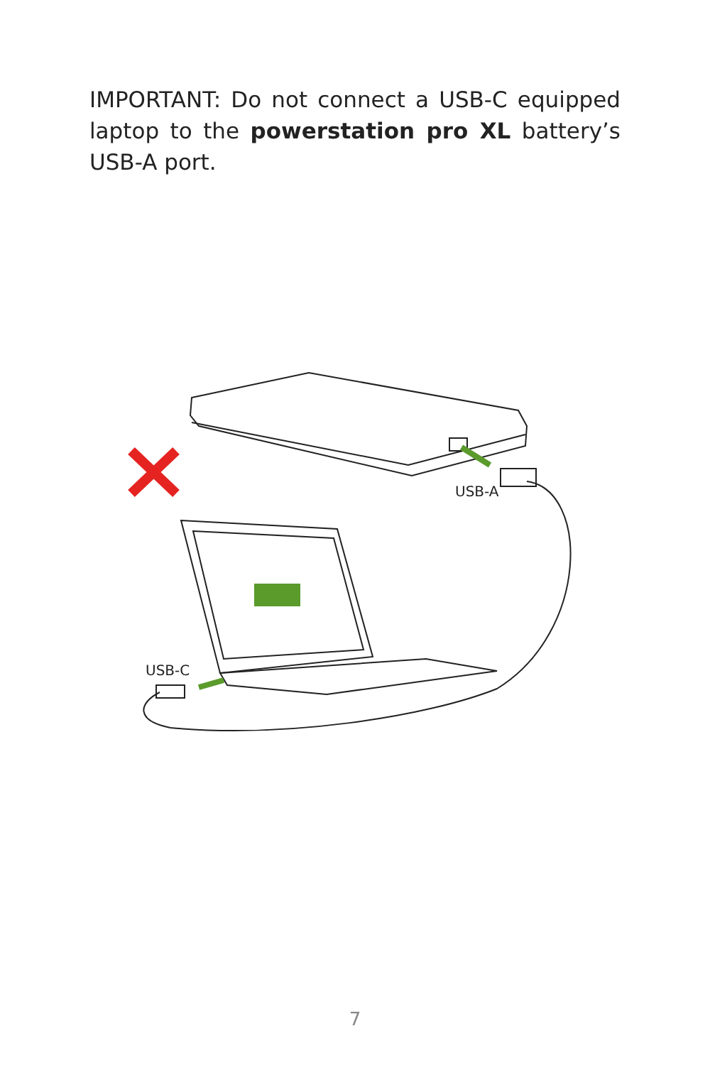IMPORTANT: Do not connect a USB-C equipped laptop to the powerstation pro XL battery’s USB-A port.
USB-A
USB-C
7